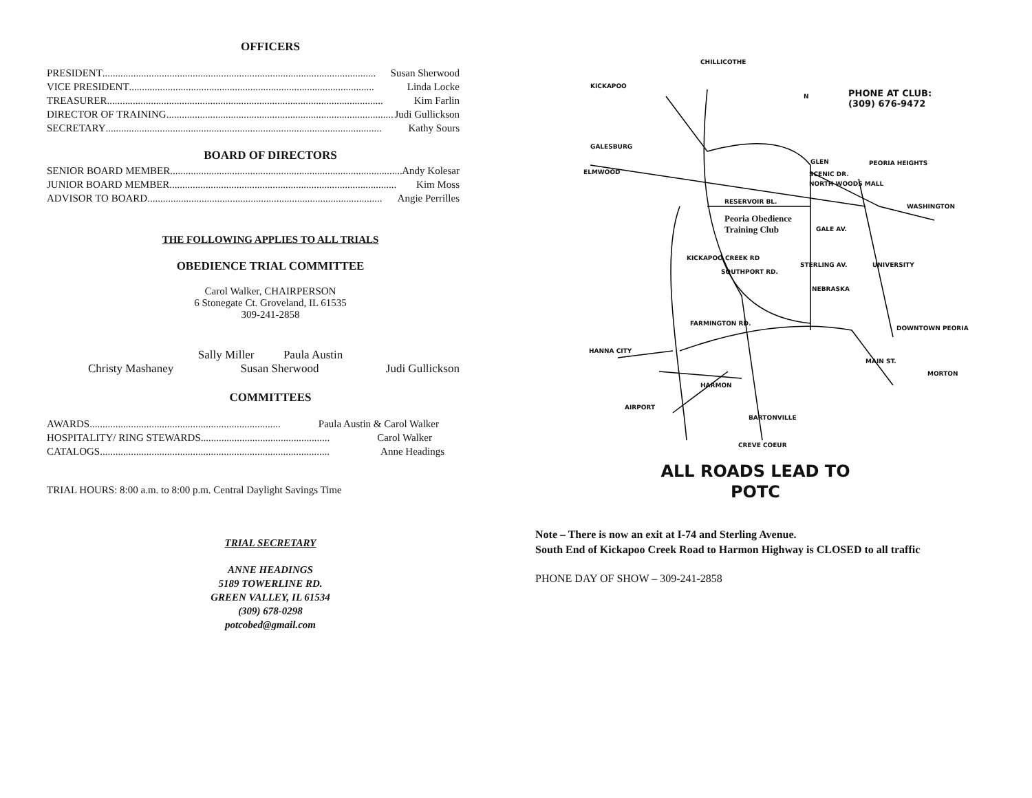OFFICERS
PRESIDENT .......................................................................................................... Susan Sherwood
VICE PRESIDENT ............................................................................................... Linda Locke
TREASURER ........................................................................................................... Kim Farlin
DIRECTOR OF TRAINING.......................................................................................... Judi Gullickson
SECRETARY ........................................................................................................... Kathy Sours
BOARD OF DIRECTORS
SENIOR BOARD MEMBER.......................................................................................... Andy Kolesar
JUNIOR BOARD MEMBER ........................................................................................ Kim Moss
ADVISOR TO BOARD ........................................................................................... Angie Perrilles
THE FOLLOWING APPLIES TO ALL TRIALS
OBEDIENCE TRIAL COMMITTEE
Carol Walker, CHAIRPERSON
6 Stonegate Ct. Groveland, IL 61535
309-241-2858
Sally Miller Paula Austin
Christy Mashaney Susan Sherwood Judi Gullickson
COMMITTEES
AWARDS .......................................................................... Paula Austin & Carol Walker
HOSPITALITY/ RING STEWARDS .................................................. Carol Walker
CATALOGS......................................................................................... Anne Headings
TRIAL HOURS: 8:00 a.m. to 8:00 p.m. Central Daylight Savings Time
TRIAL SECRETARY
ANNE HEADINGS
5189 TOWERLINE RD.
GREEN VALLEY, IL 61534
(309) 678-0298
potcobed@gmail.com
CHILLICOTHE
KICKAPOO
PHONE AT CLUB:
(309) 676-9472
N
GALESBURG
ELMWOOD
GLEN PEORIA HEIGHTS
SCENIC DR.
NORTH WOODS MALL
RESERVOIR BL.
WASHINGTON
Peoria Obedience
Training Club
GALE AV.
KICKAPOO CREEK RD
SOUTHPORT RD.
STERLING AV. UNIVERSITY
NEBRASKA
FARMINGTON RD.
DOWNTOWN PEORIA
HANNA CITY
MAIN ST.
MORTON
HARMON
AIRPORT
BARTONVILLE
CREVE COEUR
ALL ROADS LEAD TO
POTC
Note – There is now an exit at I-74 and Sterling Avenue.
South End of Kickapoo Creek Road to Harmon Highway is CLOSED to all traffic
PHONE DAY OF SHOW – 309-241-2858